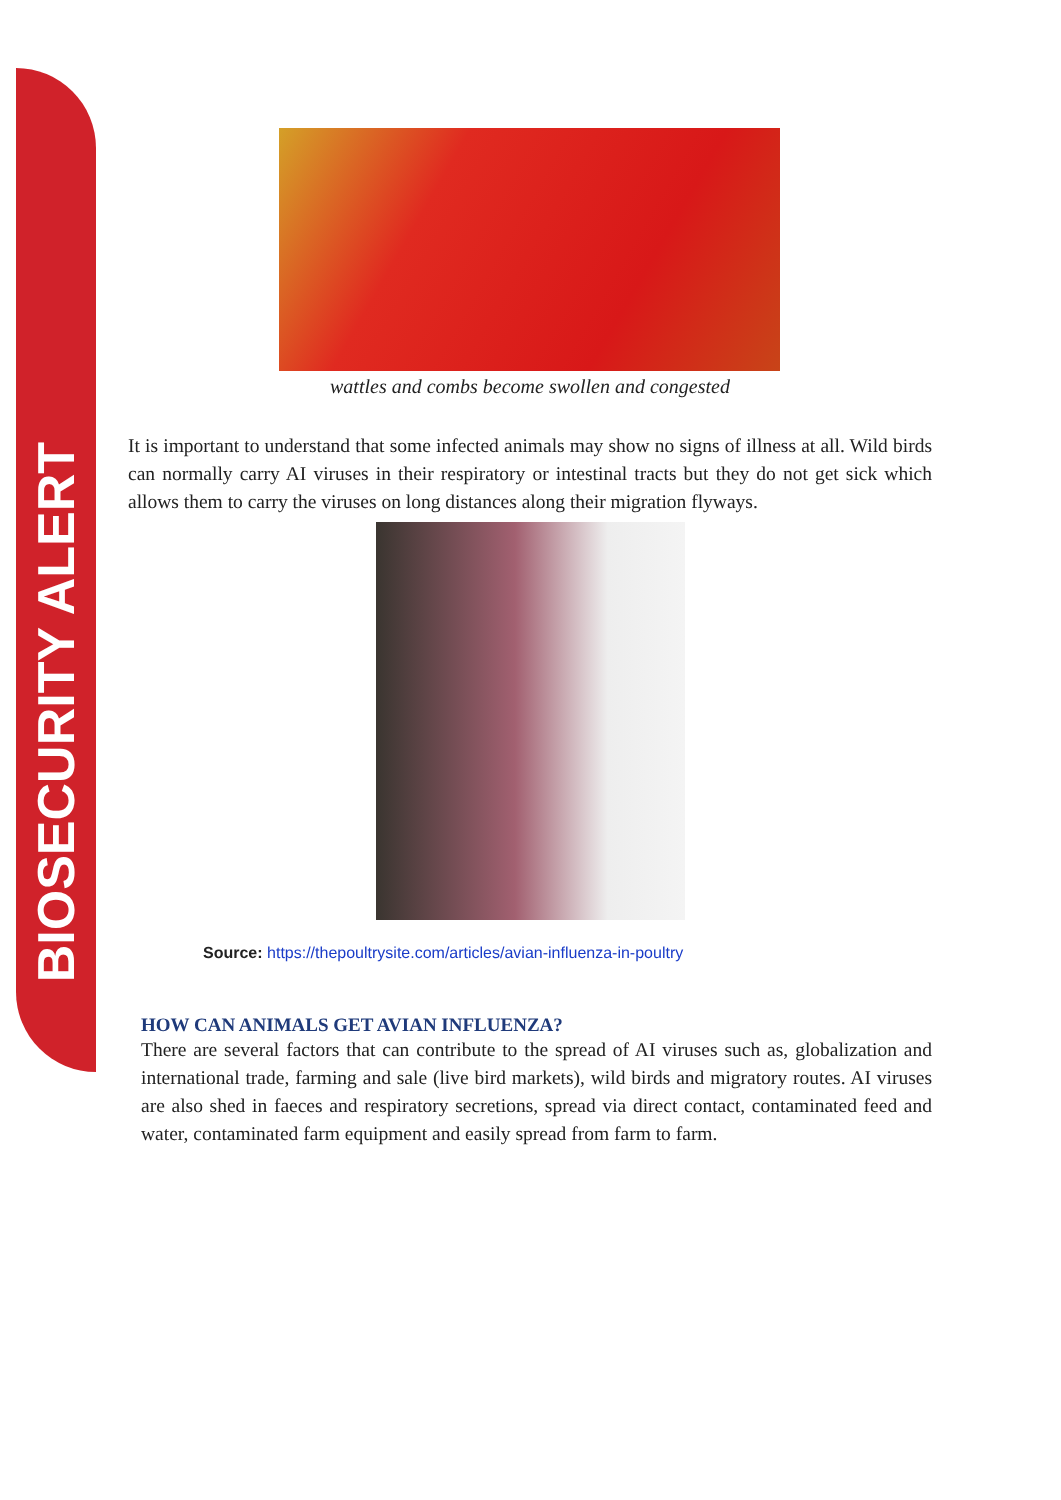BIOSECURITY ALERT
wattles and combs become swollen and congested
It is important to understand that some infected animals may show no signs of illness at all. Wild birds can normally carry AI viruses in their respiratory or intestinal tracts but they do not get sick which allows them to carry the viruses on long distances along their migration flyways.
Source: https://thepoultrysite.com/articles/avian-influenza-in-poultry
HOW CAN ANIMALS GET AVIAN INFLUENZA?
There are several factors that can contribute to the spread of AI viruses such as, globalization and international trade, farming and sale (live bird markets), wild birds and migratory routes. AI viruses are also shed in faeces and respiratory secretions, spread via direct contact, contaminated feed and water, contaminated farm equipment and easily spread from farm to farm.